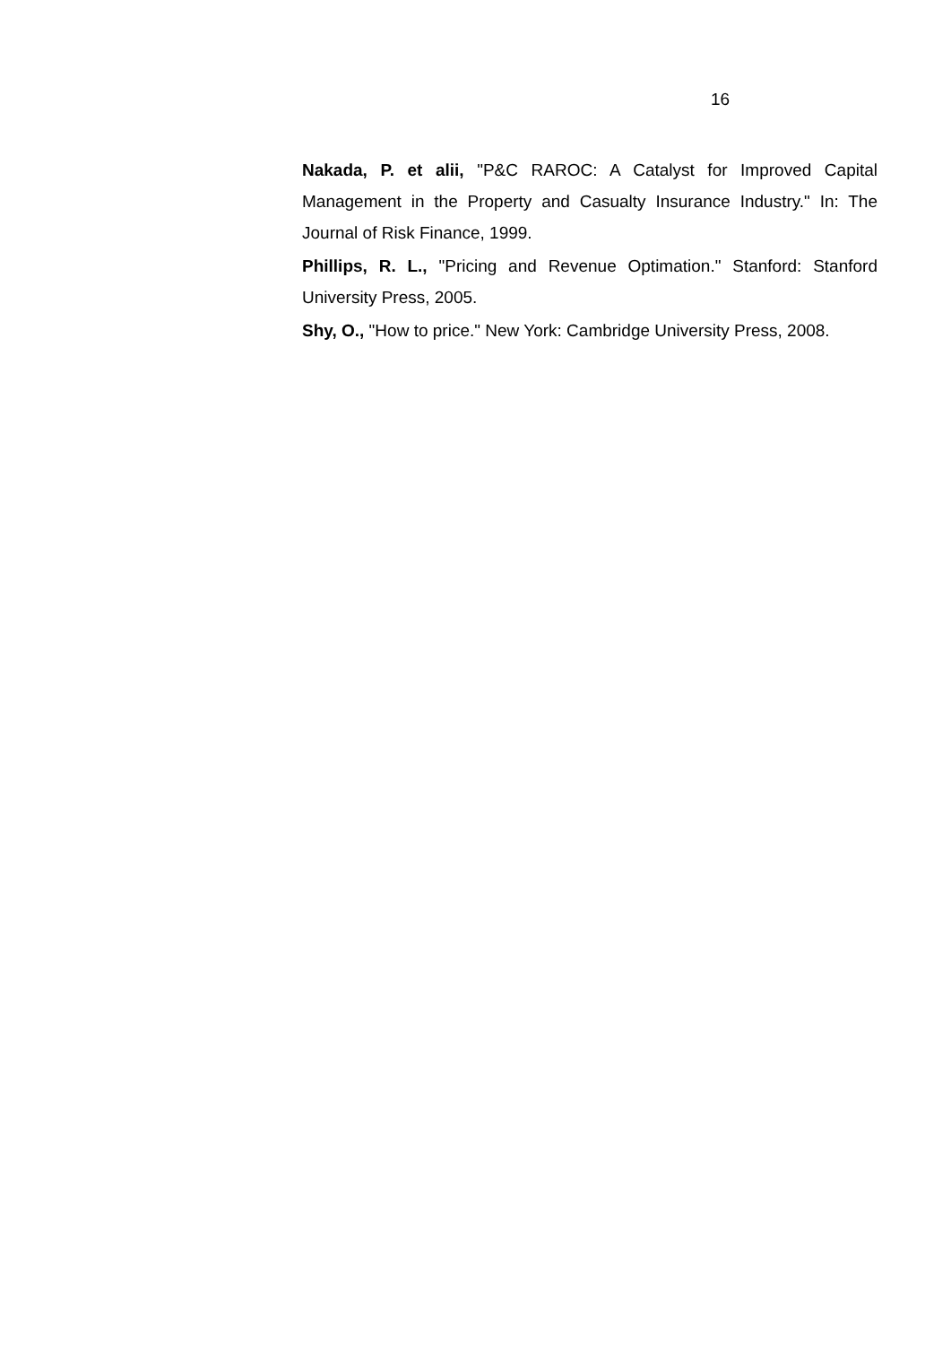16
Nakada, P. et alii, "P&C RAROC: A Catalyst for Improved Capital Management in the Property and Casualty Insurance Industry." In: The Journal of Risk Finance, 1999.
Phillips, R. L., "Pricing and Revenue Optimation." Stanford: Stanford University Press, 2005.
Shy, O., "How to price." New York: Cambridge University Press, 2008.